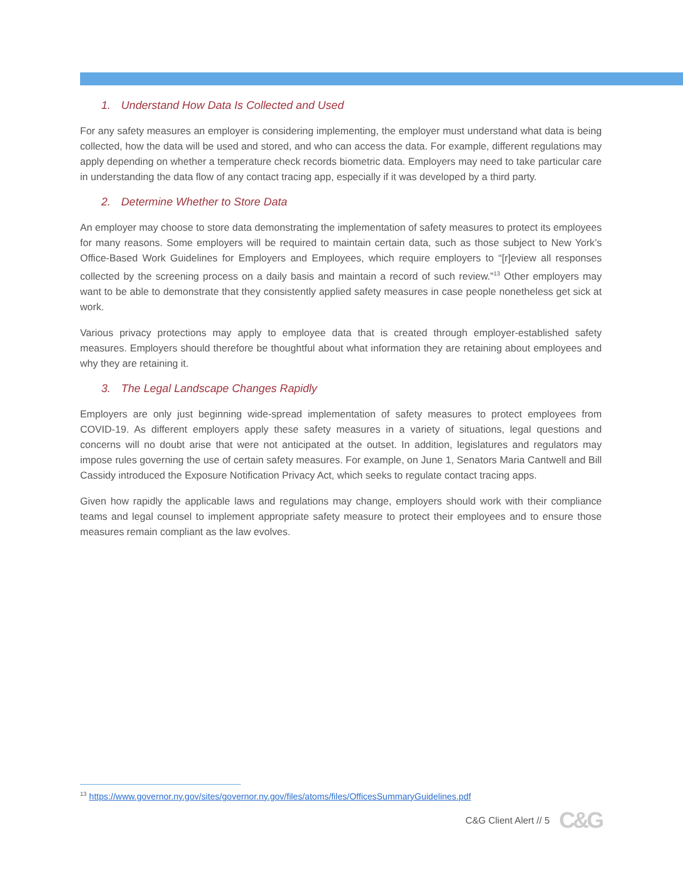1. Understand How Data Is Collected and Used
For any safety measures an employer is considering implementing, the employer must understand what data is being collected, how the data will be used and stored, and who can access the data. For example, different regulations may apply depending on whether a temperature check records biometric data. Employers may need to take particular care in understanding the data flow of any contact tracing app, especially if it was developed by a third party.
2. Determine Whether to Store Data
An employer may choose to store data demonstrating the implementation of safety measures to protect its employees for many reasons. Some employers will be required to maintain certain data, such as those subject to New York’s Office-Based Work Guidelines for Employers and Employees, which require employers to “[r]eview all responses collected by the screening process on a daily basis and maintain a record of such review.”<sup>13</sup> Other employers may want to be able to demonstrate that they consistently applied safety measures in case people nonetheless get sick at work.
Various privacy protections may apply to employee data that is created through employer-established safety measures. Employers should therefore be thoughtful about what information they are retaining about employees and why they are retaining it.
3. The Legal Landscape Changes Rapidly
Employers are only just beginning wide-spread implementation of safety measures to protect employees from COVID-19. As different employers apply these safety measures in a variety of situations, legal questions and concerns will no doubt arise that were not anticipated at the outset. In addition, legislatures and regulators may impose rules governing the use of certain safety measures. For example, on June 1, Senators Maria Cantwell and Bill Cassidy introduced the Exposure Notification Privacy Act, which seeks to regulate contact tracing apps.
Given how rapidly the applicable laws and regulations may change, employers should work with their compliance teams and legal counsel to implement appropriate safety measure to protect their employees and to ensure those measures remain compliant as the law evolves.
<sup>13</sup> https://www.governor.ny.gov/sites/governor.ny.gov/files/atoms/files/OfficesSummaryGuidelines.pdf
C&G Client Alert // 5 C&G